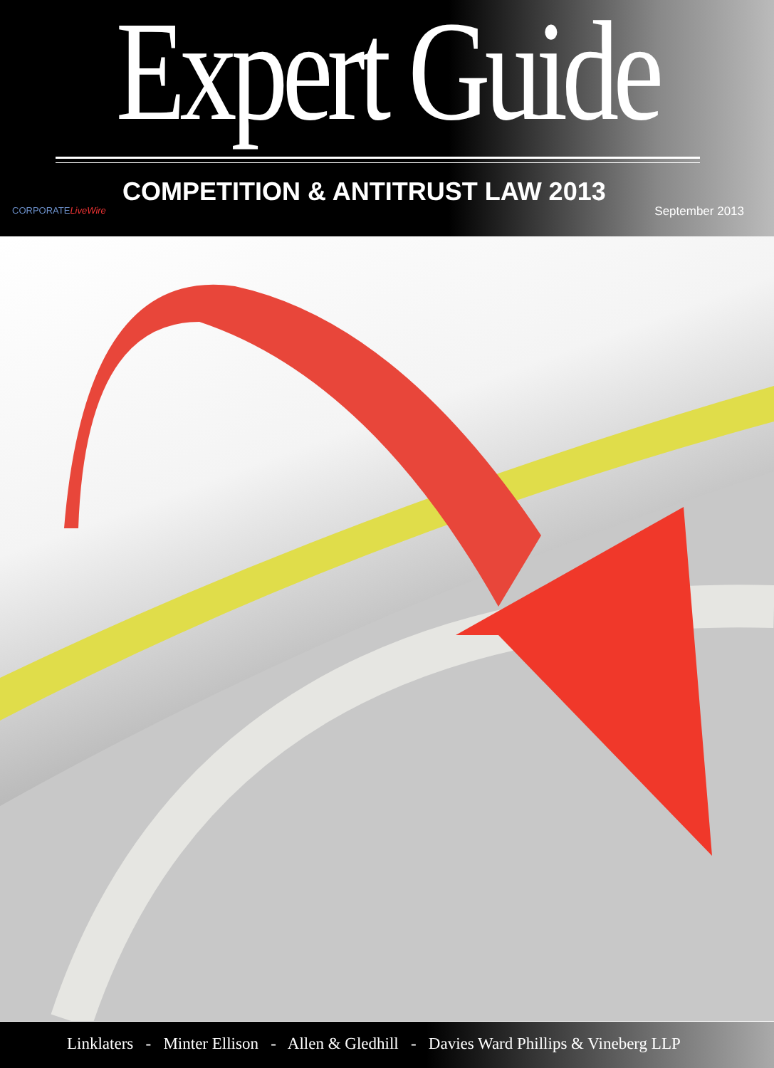Expert Guide
COMPETITION & ANTITRUST LAW 2013
CORPORATELiveWire September 2013
Linklaters - Minter Ellison - Allen & Gledhill - Davies Ward Phillips & Vineberg LLP